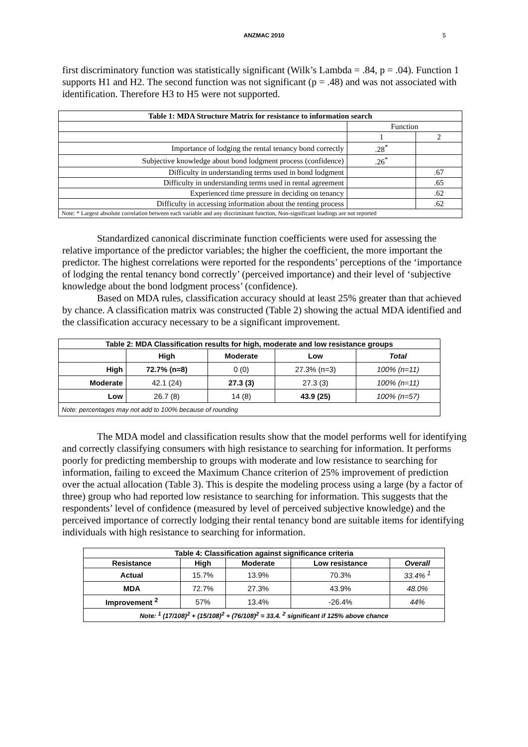ANZMAC 2010
5
first discriminatory function was statistically significant (Wilk’s Lambda = .84, p = .04). Function 1 supports H1 and H2. The second function was not significant (p = .48) and was not associated with identification. Therefore H3 to H5 were not supported.
| Table 1: MDA Structure Matrix for resistance to information search | | |
| --- | --- | --- |
| | Function | |
| | 1 | 2 |
| Importance of lodging the rental tenancy bond correctly | .28<sup>*</sup> | |
| Subjective knowledge about bond lodgment process (confidence) | .26<sup>*</sup> | |
| Difficulty in understanding terms used in bond lodgment | | .67 |
| Difficulty in understanding terms used in rental agreement | | .65 |
| Experienced time pressure in deciding on tenancy | | .62 |
| Difficulty in accessing information about the renting process | | .62 |
| Note: * Largest absolute correlation between each variable and any discriminant function, Non-significant loadings are not reported | | |
Standardized canonical discriminate function coefficients were used for assessing the relative importance of the predictor variables; the higher the coefficient, the more important the predictor. The highest correlations were reported for the respondents’ perceptions of the ‘importance of lodging the rental tenancy bond correctly’ (perceived importance) and their level of ‘subjective knowledge about the bond lodgment process’ (confidence).
Based on MDA rules, classification accuracy should at least 25% greater than that achieved by chance. A classification matrix was constructed (Table 2) showing the actual MDA identified and the classification accuracy necessary to be a significant improvement.
| Table 2: MDA Classification results for high, moderate and low resistance groups | | | | |
| --- | --- | --- | --- | --- |
| | High | Moderate | Low | Total |
| High | 72.7% (n=8) | 0 (0) | 27.3% (n=3) | 100% (n=11) |
| Moderate | 42.1 (24) | 27.3 (3) | 27.3 (3) | 100% (n=11) |
| Low | 26.7 (8) | 14 (8) | 43.9 (25) | 100% (n=57) |
| Note: percentages may not add to 100% because of rounding | | | | |
The MDA model and classification results show that the model performs well for identifying and correctly classifying consumers with high resistance to searching for information. It performs poorly for predicting membership to groups with moderate and low resistance to searching for information, failing to exceed the Maximum Chance criterion of 25% improvement of prediction over the actual allocation (Table 3). This is despite the modeling process using a large (by a factor of three) group who had reported low resistance to searching for information. This suggests that the respondents’ level of confidence (measured by level of perceived subjective knowledge) and the perceived importance of correctly lodging their rental tenancy bond are suitable items for identifying individuals with high resistance to searching for information.
| Table 4: Classification against significance criteria | | | | |
| --- | --- | --- | --- | --- |
| Resistance | High | Moderate | Low resistance | Overall |
| Actual | 15.7% | 13.9% | 70.3% | 33.4% <sup>1</sup> |
| MDA | 72.7% | 27.3% | 43.9% | 48.0% |
| Improvement <sup>2</sup> | 57% | 13.4% | -26.4% | 44% |
| Note: <sup>1</sup> (17/108)<sup>2</sup> + (15/108)<sup>2</sup> + (76/108)<sup>2</sup> = 33.4. <sup>2</sup> significant if 125% above chance | | | | |